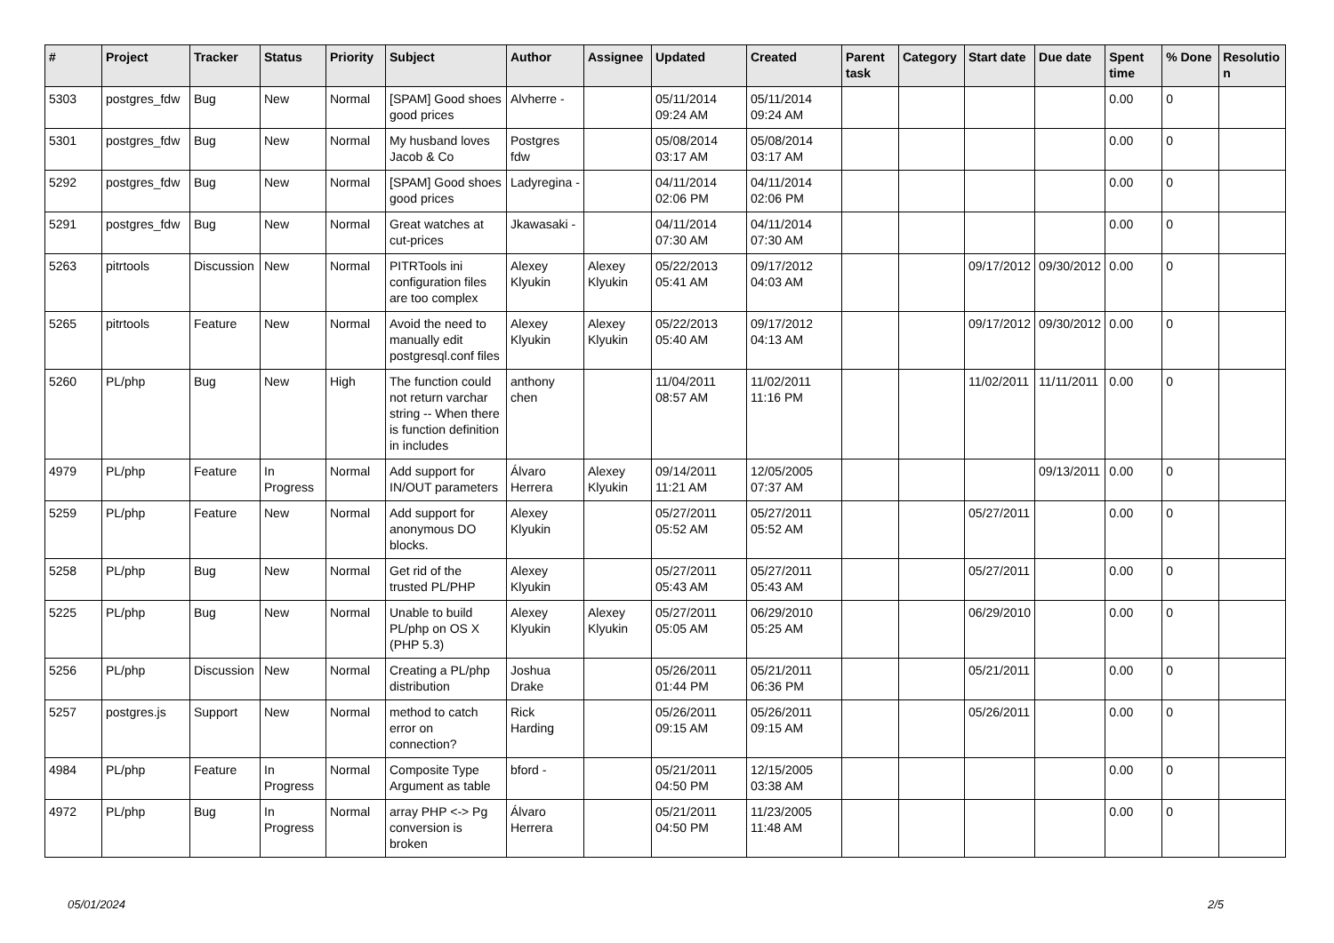| # | Project | Tracker | Status | Priority | Subject | Author | Assignee | Updated | Created | Parent task | Category | Start date | Due date | Spent time | % Done | Resolutio n |
| --- | --- | --- | --- | --- | --- | --- | --- | --- | --- | --- | --- | --- | --- | --- | --- | --- |
| 5303 | postgres_fdw | Bug | New | Normal | [SPAM] Good shoes good prices | Alvherre - | | 05/11/2014 09:24 AM | 05/11/2014 09:24 AM | | | | | 0.00 | 0 | |
| 5301 | postgres_fdw | Bug | New | Normal | My husband loves Jacob & Co | Postgres fdw | | 05/08/2014 03:17 AM | 05/08/2014 03:17 AM | | | | | 0.00 | 0 | |
| 5292 | postgres_fdw | Bug | New | Normal | [SPAM] Good shoes good prices | Ladyregina - | | 04/11/2014 02:06 PM | 04/11/2014 02:06 PM | | | | | 0.00 | 0 | |
| 5291 | postgres_fdw | Bug | New | Normal | Great watches at cut-prices | Jkawasaki - | | 04/11/2014 07:30 AM | 04/11/2014 07:30 AM | | | | | 0.00 | 0 | |
| 5263 | pitrtools | Discussion | New | Normal | PITRTools ini configuration files are too complex | Alexey Klyukin | Alexey Klyukin | 05/22/2013 05:41 AM | 09/17/2012 04:03 AM | | | 09/17/2012 | 09/30/2012 | 0.00 | 0 | |
| 5265 | pitrtools | Feature | New | Normal | Avoid the need to manually edit postgresql.conf files | Alexey Klyukin | Alexey Klyukin | 05/22/2013 05:40 AM | 09/17/2012 04:13 AM | | | 09/17/2012 | 09/30/2012 | 0.00 | 0 | |
| 5260 | PL/php | Bug | New | High | The function could not return varchar string -- When there is function definition in includes | anthony chen | | 11/04/2011 08:57 AM | 11/02/2011 11:16 PM | | | 11/02/2011 | 11/11/2011 | 0.00 | 0 | |
| 4979 | PL/php | Feature | In Progress | Normal | Add support for IN/OUT parameters | Álvaro Herrera | Alexey Klyukin | 09/14/2011 11:21 AM | 12/05/2005 07:37 AM | | | | 09/13/2011 | 0.00 | 0 | |
| 5259 | PL/php | Feature | New | Normal | Add support for anonymous DO blocks. | Alexey Klyukin | | 05/27/2011 05:52 AM | 05/27/2011 05:52 AM | | | 05/27/2011 | | 0.00 | 0 | |
| 5258 | PL/php | Bug | New | Normal | Get rid of the trusted PL/PHP | Alexey Klyukin | | 05/27/2011 05:43 AM | 05/27/2011 05:43 AM | | | 05/27/2011 | | 0.00 | 0 | |
| 5225 | PL/php | Bug | New | Normal | Unable to build PL/php on OS X (PHP 5.3) | Alexey Klyukin | Alexey Klyukin | 05/27/2011 05:05 AM | 06/29/2010 05:25 AM | | | 06/29/2010 | | 0.00 | 0 | |
| 5256 | PL/php | Discussion | New | Normal | Creating a PL/php distribution | Joshua Drake | | 05/26/2011 01:44 PM | 05/21/2011 06:36 PM | | | 05/21/2011 | | 0.00 | 0 | |
| 5257 | postgres.js | Support | New | Normal | method to catch error on connection? | Rick Harding | | 05/26/2011 09:15 AM | 05/26/2011 09:15 AM | | | 05/26/2011 | | 0.00 | 0 | |
| 4984 | PL/php | Feature | In Progress | Normal | Composite Type Argument as table | bford - | | 05/21/2011 04:50 PM | 12/15/2005 03:38 AM | | | | | 0.00 | 0 | |
| 4972 | PL/php | Bug | In Progress | Normal | array PHP <-> Pg conversion is broken | Álvaro Herrera | | 05/21/2011 04:50 PM | 11/23/2005 11:48 AM | | | | | 0.00 | 0 | |
05/01/2024 2/5